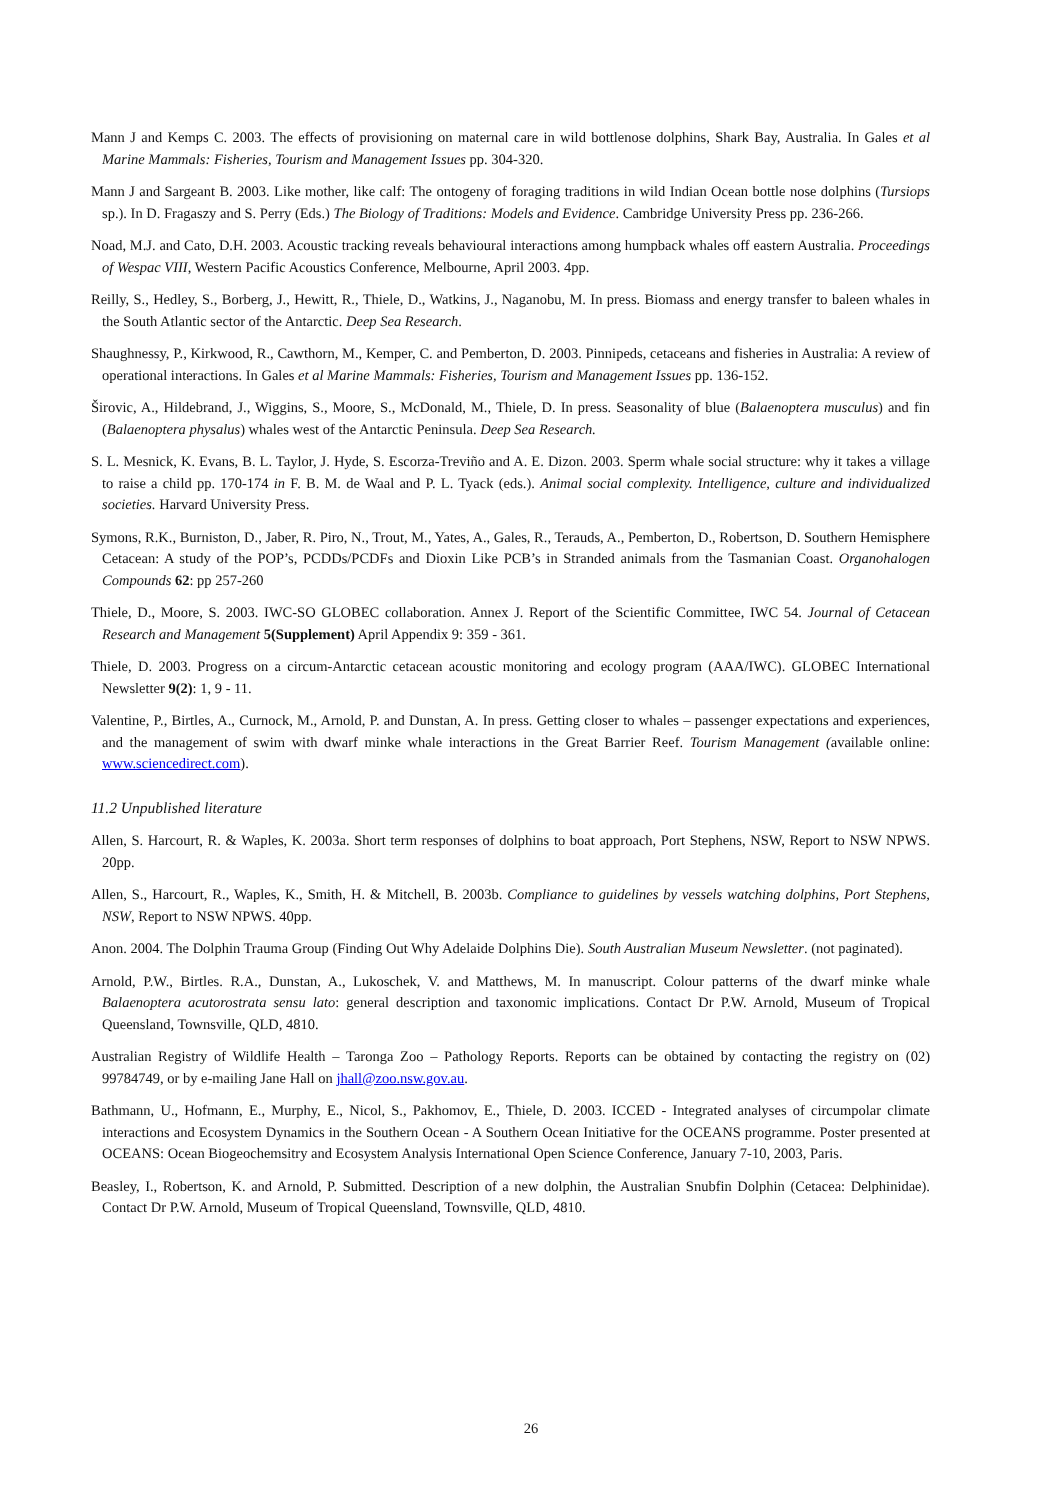Mann J and Kemps C. 2003. The effects of provisioning on maternal care in wild bottlenose dolphins, Shark Bay, Australia. In Gales et al Marine Mammals: Fisheries, Tourism and Management Issues pp. 304-320.
Mann J and Sargeant B. 2003. Like mother, like calf: The ontogeny of foraging traditions in wild Indian Ocean bottle nose dolphins (Tursiops sp.). In D. Fragaszy and S. Perry (Eds.) The Biology of Traditions: Models and Evidence. Cambridge University Press pp. 236-266.
Noad, M.J. and Cato, D.H. 2003. Acoustic tracking reveals behavioural interactions among humpback whales off eastern Australia. Proceedings of Wespac VIII, Western Pacific Acoustics Conference, Melbourne, April 2003. 4pp.
Reilly, S., Hedley, S., Borberg, J., Hewitt, R., Thiele, D., Watkins, J., Naganobu, M. In press. Biomass and energy transfer to baleen whales in the South Atlantic sector of the Antarctic. Deep Sea Research.
Shaughnessy, P., Kirkwood, R., Cawthorn, M., Kemper, C. and Pemberton, D. 2003. Pinnipeds, cetaceans and fisheries in Australia: A review of operational interactions. In Gales et al Marine Mammals: Fisheries, Tourism and Management Issues pp. 136-152.
Širovic, A., Hildebrand, J., Wiggins, S., Moore, S., McDonald, M., Thiele, D. In press. Seasonality of blue (Balaenoptera musculus) and fin (Balaenoptera physalus) whales west of the Antarctic Peninsula. Deep Sea Research.
S. L. Mesnick, K. Evans, B. L. Taylor, J. Hyde, S. Escorza-Treviño and A. E. Dizon. 2003. Sperm whale social structure: why it takes a village to raise a child pp. 170-174 in F. B. M. de Waal and P. L. Tyack (eds.). Animal social complexity. Intelligence, culture and individualized societies. Harvard University Press.
Symons, R.K., Burniston, D., Jaber, R. Piro, N., Trout, M., Yates, A., Gales, R., Terauds, A., Pemberton, D., Robertson, D. Southern Hemisphere Cetacean: A study of the POP’s, PCDDs/PCDFs and Dioxin Like PCB’s in Stranded animals from the Tasmanian Coast. Organohalogen Compounds 62: pp 257-260
Thiele, D., Moore, S. 2003. IWC-SO GLOBEC collaboration. Annex J. Report of the Scientific Committee, IWC 54. Journal of Cetacean Research and Management 5(Supplement) April Appendix 9: 359 - 361.
Thiele, D. 2003. Progress on a circum-Antarctic cetacean acoustic monitoring and ecology program (AAA/IWC). GLOBEC International Newsletter 9(2): 1, 9 - 11.
Valentine, P., Birtles, A., Curnock, M., Arnold, P. and Dunstan, A. In press. Getting closer to whales – passenger expectations and experiences, and the management of swim with dwarf minke whale interactions in the Great Barrier Reef. Tourism Management (available online: www.sciencedirect.com).
11.2 Unpublished literature
Allen, S. Harcourt, R. & Waples, K. 2003a. Short term responses of dolphins to boat approach, Port Stephens, NSW, Report to NSW NPWS. 20pp.
Allen, S., Harcourt, R., Waples, K., Smith, H. & Mitchell, B. 2003b. Compliance to guidelines by vessels watching dolphins, Port Stephens, NSW, Report to NSW NPWS. 40pp.
Anon. 2004. The Dolphin Trauma Group (Finding Out Why Adelaide Dolphins Die). South Australian Museum Newsletter. (not paginated).
Arnold, P.W., Birtles. R.A., Dunstan, A., Lukoschek, V. and Matthews, M. In manuscript. Colour patterns of the dwarf minke whale Balaenoptera acutorostrata sensu lato: general description and taxonomic implications. Contact Dr P.W. Arnold, Museum of Tropical Queensland, Townsville, QLD, 4810.
Australian Registry of Wildlife Health – Taronga Zoo – Pathology Reports. Reports can be obtained by contacting the registry on (02) 99784749, or by e-mailing Jane Hall on jhall@zoo.nsw.gov.au.
Bathmann, U., Hofmann, E., Murphy, E., Nicol, S., Pakhomov, E., Thiele, D. 2003. ICCED - Integrated analyses of circumpolar climate interactions and Ecosystem Dynamics in the Southern Ocean - A Southern Ocean Initiative for the OCEANS programme. Poster presented at OCEANS: Ocean Biogeochemsitry and Ecosystem Analysis International Open Science Conference, January 7-10, 2003, Paris.
Beasley, I., Robertson, K. and Arnold, P. Submitted. Description of a new dolphin, the Australian Snubfin Dolphin (Cetacea: Delphinidae). Contact Dr P.W. Arnold, Museum of Tropical Queensland, Townsville, QLD, 4810.
26